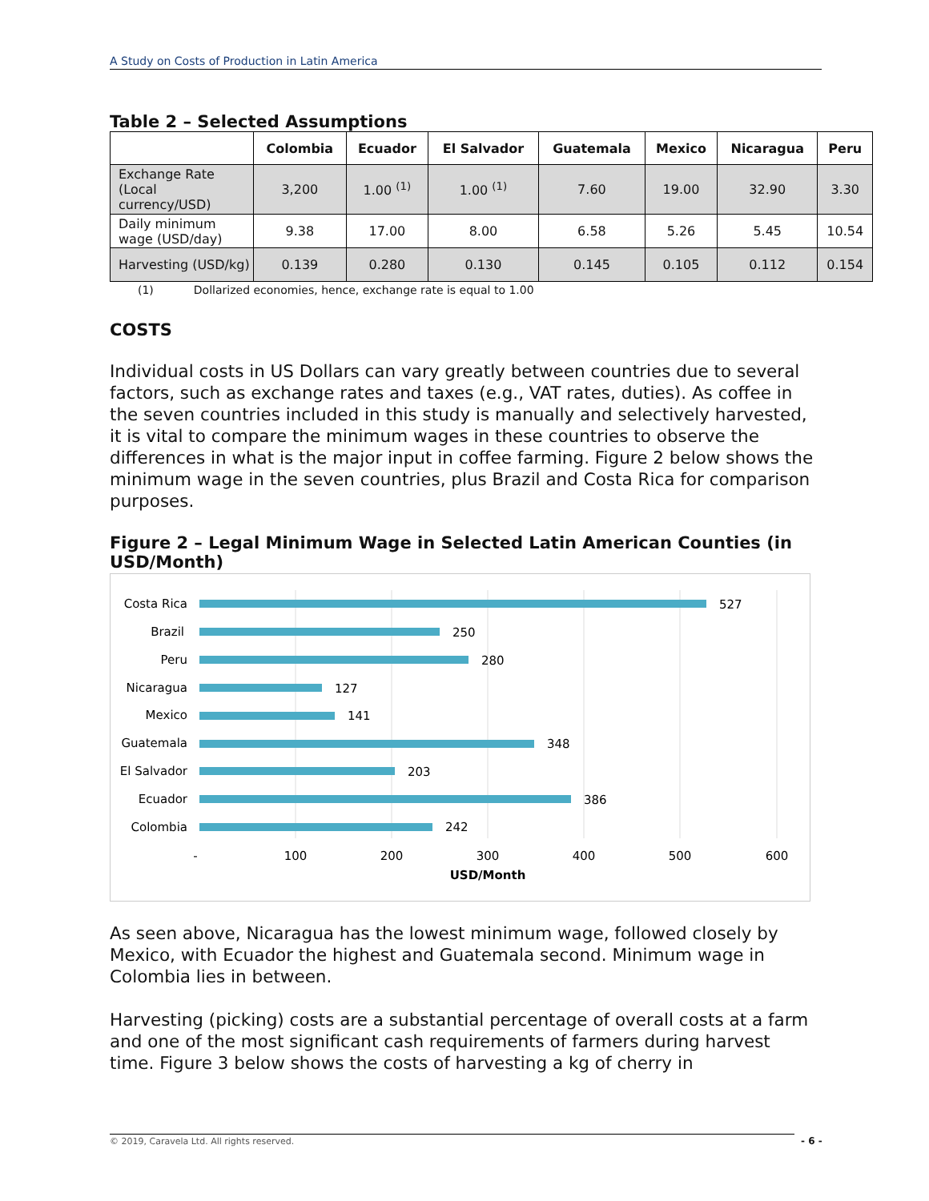A Study on Costs of Production in Latin America
Table 2 – Selected Assumptions
| | Colombia | Ecuador | El Salvador | Guatemala | Mexico | Nicaragua | Peru |
| --- | --- | --- | --- | --- | --- | --- | --- |
| Exchange Rate (Local currency/USD) | 3,200 | 1.00 <sup>(1)</sup> | 1.00 <sup>(1)</sup> | 7.60 | 19.00 | 32.90 | 3.30 |
| Daily minimum wage (USD/day) | 9.38 | 17.00 | 8.00 | 6.58 | 5.26 | 5.45 | 10.54 |
| Harvesting (USD/kg) | 0.139 | 0.280 | 0.130 | 0.145 | 0.105 | 0.112 | 0.154 |
(1) Dollarized economies, hence, exchange rate is equal to 1.00
COSTS
Individual costs in US Dollars can vary greatly between countries due to several factors, such as exchange rates and taxes (e.g., VAT rates, duties). As coffee in the seven countries included in this study is manually and selectively harvested, it is vital to compare the minimum wages in these countries to observe the differences in what is the major input in coffee farming. Figure 2 below shows the minimum wage in the seven countries, plus Brazil and Costa Rica for comparison purposes.
Figure 2 – Legal Minimum Wage in Selected Latin American Counties (in USD/Month)
Costa Rica
Brazil
Peru
Nicaragua
Mexico
Guatemala
El Salvador
Ecuador
Colombia
527
250
280
127
141
348
203
386
242
-
100
200
300
400
500
600
USD/Month
As seen above, Nicaragua has the lowest minimum wage, followed closely by Mexico, with Ecuador the highest and Guatemala second. Minimum wage in Colombia lies in between.
Harvesting (picking) costs are a substantial percentage of overall costs at a farm and one of the most significant cash requirements of farmers during harvest time. Figure 3 below shows the costs of harvesting a kg of cherry in
© 2019, Caravela Ltd. All rights reserved. - 6 -